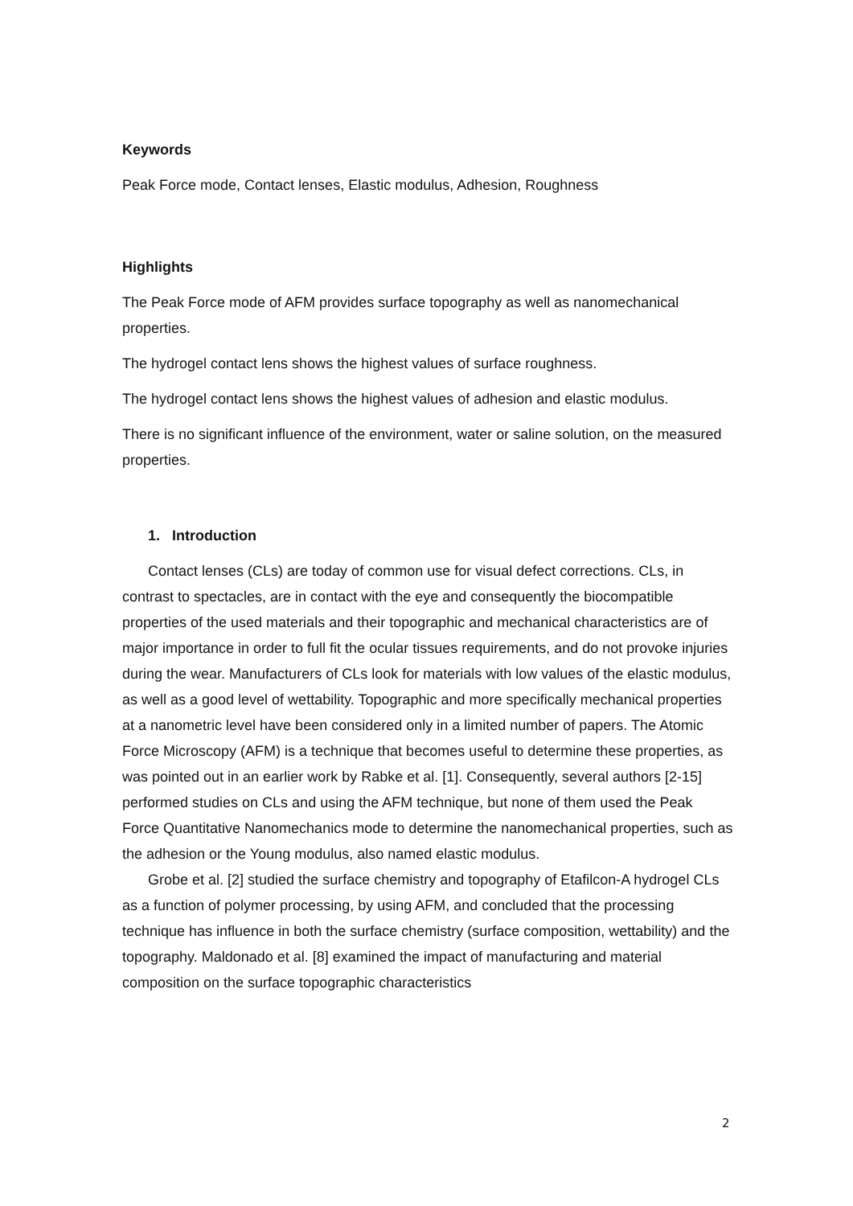Keywords
Peak Force mode, Contact lenses, Elastic modulus, Adhesion, Roughness
Highlights
The Peak Force mode of AFM provides surface topography as well as nanomechanical properties.
The hydrogel contact lens shows the highest values of surface roughness.
The hydrogel contact lens shows the highest values of adhesion and elastic modulus.
There is no significant influence of the environment, water or saline solution, on the measured properties.
1. Introduction
Contact lenses (CLs) are today of common use for visual defect corrections. CLs, in contrast to spectacles, are in contact with the eye and consequently the biocompatible properties of the used materials and their topographic and mechanical characteristics are of major importance in order to full fit the ocular tissues requirements, and do not provoke injuries during the wear. Manufacturers of CLs look for materials with low values of the elastic modulus, as well as a good level of wettability. Topographic and more specifically mechanical properties at a nanometric level have been considered only in a limited number of papers. The Atomic Force Microscopy (AFM) is a technique that becomes useful to determine these properties, as was pointed out in an earlier work by Rabke et al. [1]. Consequently, several authors [2-15] performed studies on CLs and using the AFM technique, but none of them used the Peak Force Quantitative Nanomechanics mode to determine the nanomechanical properties, such as the adhesion or the Young modulus, also named elastic modulus.
Grobe et al. [2] studied the surface chemistry and topography of Etafilcon-A hydrogel CLs as a function of polymer processing, by using AFM, and concluded that the processing technique has influence in both the surface chemistry (surface composition, wettability) and the topography. Maldonado et al. [8] examined the impact of manufacturing and material composition on the surface topographic characteristics
2